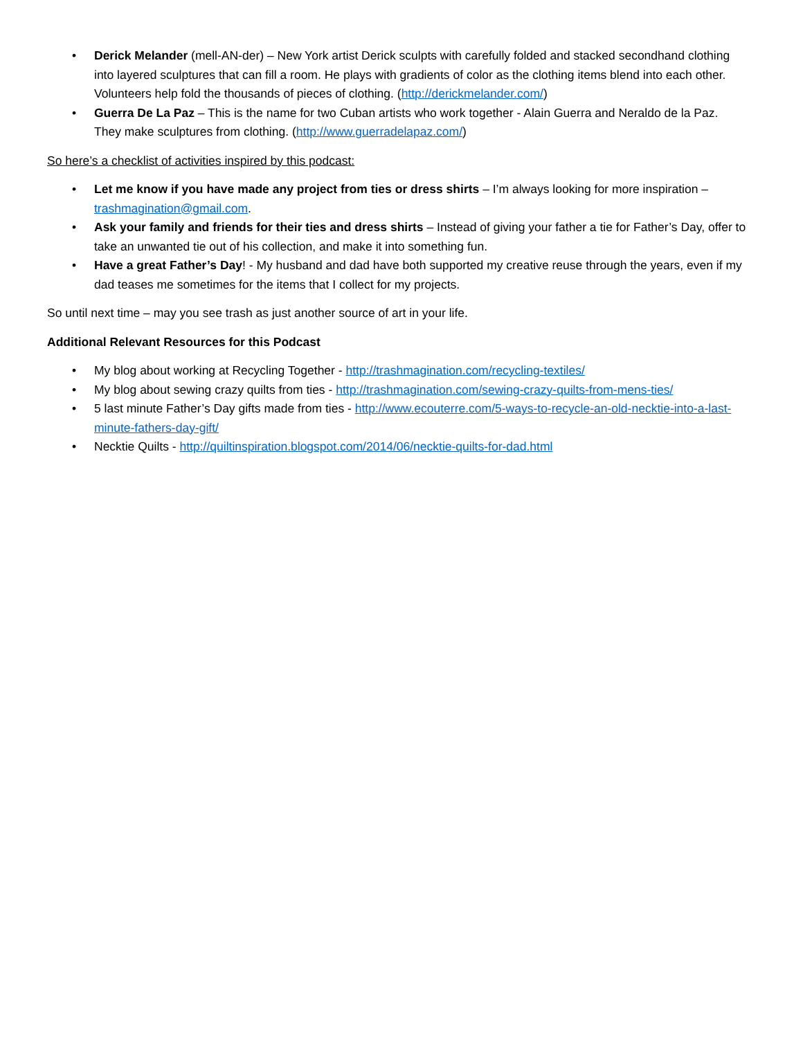• Derick Melander (mell-AN-der) – New York artist Derick sculpts with carefully folded and stacked secondhand clothing into layered sculptures that can fill a room. He plays with gradients of color as the clothing items blend into each other. Volunteers help fold the thousands of pieces of clothing. (http://derickmelander.com/)
• Guerra De La Paz – This is the name for two Cuban artists who work together - Alain Guerra and Neraldo de la Paz. They make sculptures from clothing. (http://www.guerradelapaz.com/)
So here’s a checklist of activities inspired by this podcast:
• Let me know if you have made any project from ties or dress shirts – I’m always looking for more inspiration – trashmagination@gmail.com.
• Ask your family and friends for their ties and dress shirts – Instead of giving your father a tie for Father’s Day, offer to take an unwanted tie out of his collection, and make it into something fun.
• Have a great Father’s Day! - My husband and dad have both supported my creative reuse through the years, even if my dad teases me sometimes for the items that I collect for my projects.
So until next time – may you see trash as just another source of art in your life.
Additional Relevant Resources for this Podcast
• My blog about working at Recycling Together - http://trashmagination.com/recycling-textiles/
• My blog about sewing crazy quilts from ties - http://trashmagination.com/sewing-crazy-quilts-from-mens-ties/
• 5 last minute Father’s Day gifts made from ties - http://www.ecouterre.com/5-ways-to-recycle-an-old-necktie-into-a-last-minute-fathers-day-gift/
• Necktie Quilts - http://quiltinspiration.blogspot.com/2014/06/necktie-quilts-for-dad.html